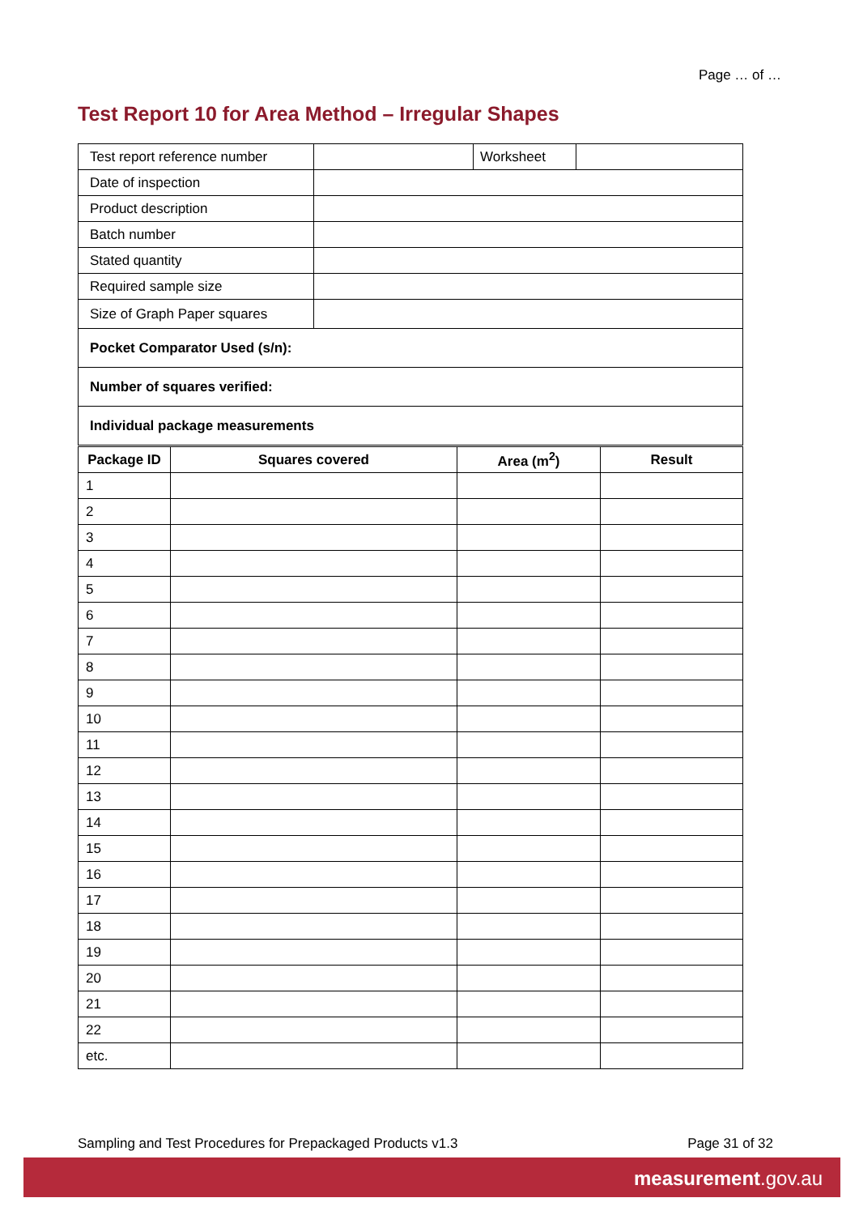Page … of …
Test Report 10 for Area Method – Irregular Shapes
| Test report reference number | | Worksheet | |
| Date of inspection | | | |
| Product description | | | |
| Batch number | | | |
| Stated quantity | | | |
| Required sample size | | | |
| Size of Graph Paper squares | | | |
| Pocket Comparator Used (s/n): | | | |
| Number of squares verified: | | | |
| Individual package measurements | | | |
| Package ID | Squares covered | Area (m<sup>2</sup>) | Result |
| --- | --- | --- | --- |
| 1 | | | |
| 2 | | | |
| 3 | | | |
| 4 | | | |
| 5 | | | |
| 6 | | | |
| 7 | | | |
| 8 | | | |
| 9 | | | |
| 10 | | | |
| 11 | | | |
| 12 | | | |
| 13 | | | |
| 14 | | | |
| 15 | | | |
| 16 | | | |
| 17 | | | |
| 18 | | | |
| 19 | | | |
| 20 | | | |
| 21 | | | |
| 22 | | | |
| etc. | | | |
Sampling and Test Procedures for Prepackaged Products v1.3 Page 31 of 32
measurement.gov.au